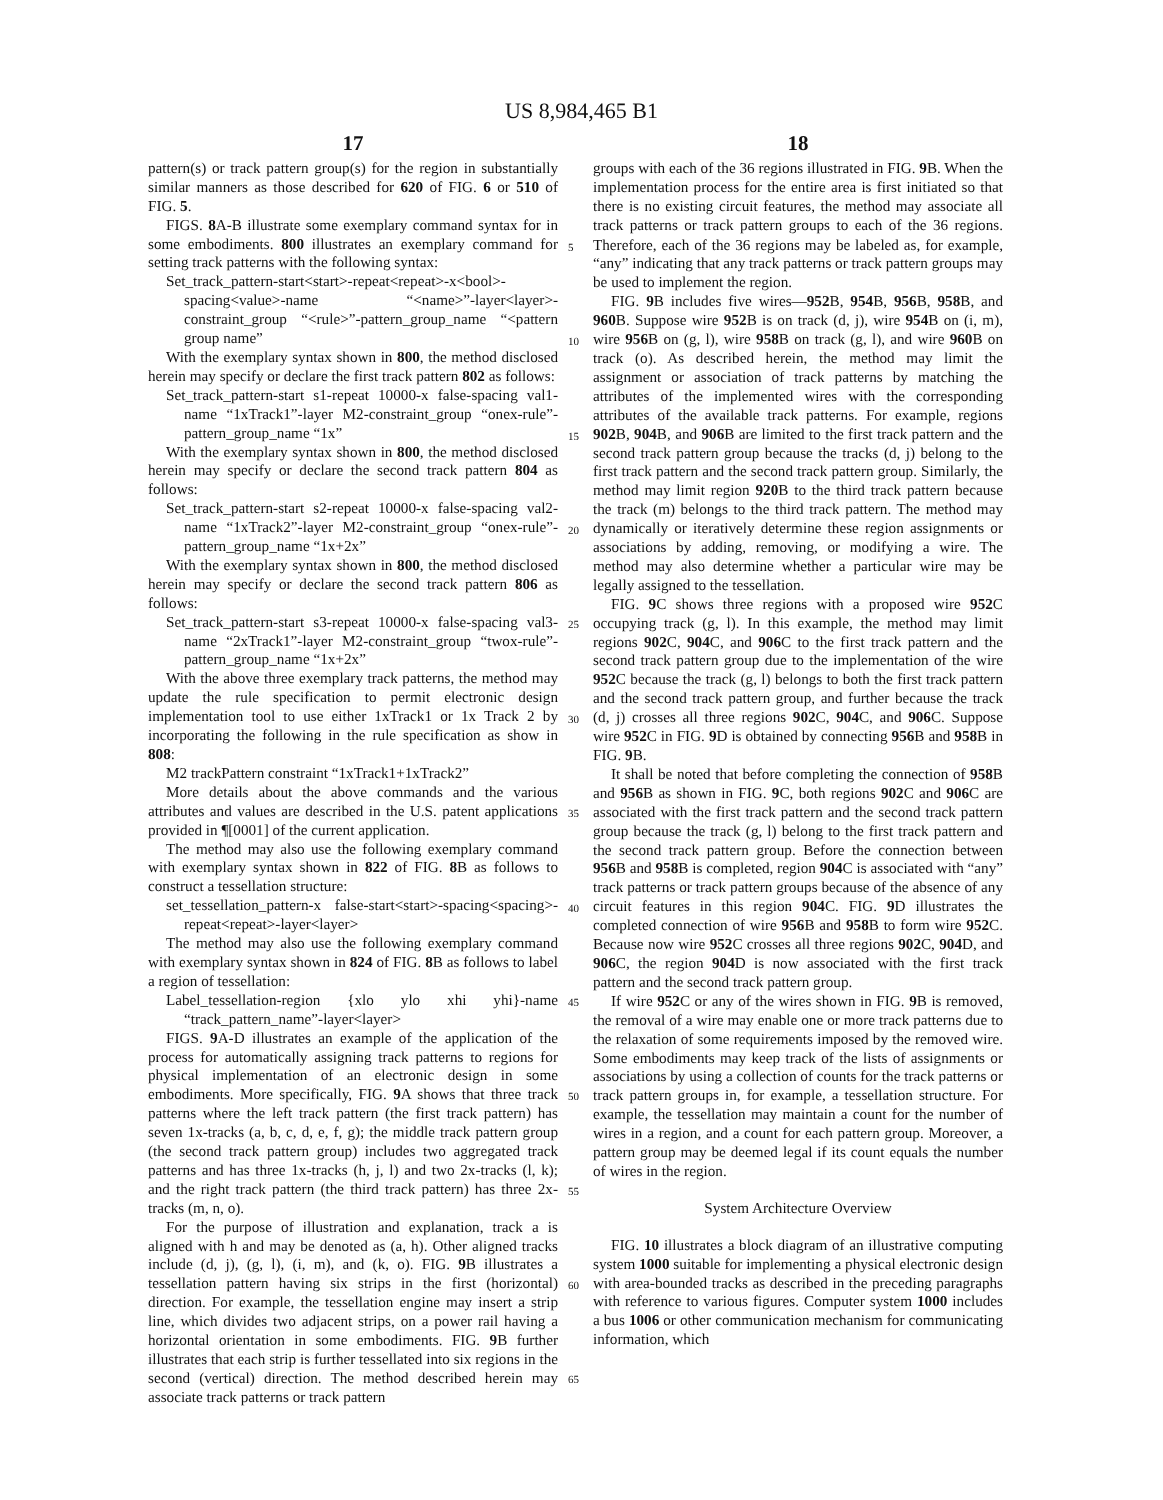US 8,984,465 B1
17
pattern(s) or track pattern group(s) for the region in substantially similar manners as those described for 620 of FIG. 6 or 510 of FIG. 5.
FIGS. 8 A-B illustrate some exemplary command syntax for in some embodiments. 800 illustrates an exemplary command for setting track patterns with the following syntax:
Set_track_pattern-start<start>-repeat<repeat>-x<bool>-spacing<value>-name “<name>”-layer<layer>-constraint_group “<rule>”-pattern_group_name “<pattern group name”
With the exemplary syntax shown in 800, the method disclosed herein may specify or declare the first track pattern 802 as follows:
Set_track_pattern-start s1-repeat 10000-x false-spacing val1-name “1xTrack1”-layer M2-constraint_group “onex-rule”-pattern_group_name “1x”
With the exemplary syntax shown in 800, the method disclosed herein may specify or declare the second track pattern 804 as follows:
Set_track_pattern-start s2-repeat 10000-x false-spacing val2-name “1xTrack2”-layer M2-constraint_group “onex-rule”-pattern_group_name “1x+2x”
With the exemplary syntax shown in 800, the method disclosed herein may specify or declare the second track pattern 806 as follows:
Set_track_pattern-start s3-repeat 10000-x false-spacing val3-name “2xTrack1”-layer M2-constraint_group “twox-rule”-pattern_group_name “1x+2x”
With the above three exemplary track patterns, the method may update the rule specification to permit electronic design implementation tool to use either 1xTrack1 or 1x Track 2 by incorporating the following in the rule specification as show in 808:
M2 trackPattern constraint “1xTrack1+1xTrack2”
More details about the above commands and the various attributes and values are described in the U.S. patent applications provided in ¶[0001] of the current application.
The method may also use the following exemplary command with exemplary syntax shown in 822 of FIG. 8 B as follows to construct a tessellation structure:
set_tessellation_pattern-x false-start<start>-spacing<spacing>-repeat<repeat>-layer<layer>
The method may also use the following exemplary command with exemplary syntax shown in 824 of FIG. 8 B as follows to label a region of tessellation:
Label_tessellation-region {xlo ylo xhi yhi}-name “track_pattern_name”-layer<layer>
FIGS. 9 A-D illustrates an example of the application of the process for automatically assigning track patterns to regions for physical implementation of an electronic design in some embodiments. More specifically, FIG. 9 A shows that three track patterns where the left track pattern (the first track pattern) has seven 1x-tracks (a, b, c, d, e, f, g); the middle track pattern group (the second track pattern group) includes two aggregated track patterns and has three 1x-tracks (h, j, l) and two 2x-tracks (l, k); and the right track pattern (the third track pattern) has three 2x-tracks (m, n, o).
For the purpose of illustration and explanation, track a is aligned with h and may be denoted as (a, h). Other aligned tracks include (d, j), (g, l), (i, m), and (k, o). FIG. 9 B illustrates a tessellation pattern having six strips in the first (horizontal) direction. For example, the tessellation engine may insert a strip line, which divides two adjacent strips, on a power rail having a horizontal orientation in some embodiments. FIG. 9 B further illustrates that each strip is further tessellated into six regions in the second (vertical) direction. The method described herein may associate track patterns or track pattern
18
groups with each of the 36 regions illustrated in FIG. 9 B. When the implementation process for the entire area is first initiated so that there is no existing circuit features, the method may associate all track patterns or track pattern groups to each of the 36 regions. Therefore, each of the 36 regions may be labeled as, for example, “any” indicating that any track patterns or track pattern groups may be used to implement the region.
FIG. 9 B includes five wires—952 B, 954 B, 956 B, 958 B, and 960 B. Suppose wire 952 B is on track (d, j), wire 954 B on (i, m), wire 956 B on (g, l), wire 958 B on track (g, l), and wire 960 B on track (o). As described herein, the method may limit the assignment or association of track patterns by matching the attributes of the implemented wires with the corresponding attributes of the available track patterns. For example, regions 902 B, 904 B, and 906 B are limited to the first track pattern and the second track pattern group because the tracks (d, j) belong to the first track pattern and the second track pattern group. Similarly, the method may limit region 920 B to the third track pattern because the track (m) belongs to the third track pattern. The method may dynamically or iteratively determine these region assignments or associations by adding, removing, or modifying a wire. The method may also determine whether a particular wire may be legally assigned to the tessellation.
FIG. 9 C shows three regions with a proposed wire 952 C occupying track (g, l). In this example, the method may limit regions 902 C, 904 C, and 906 C to the first track pattern and the second track pattern group due to the implementation of the wire 952 C because the track (g, l) belongs to both the first track pattern and the second track pattern group, and further because the track (d, j) crosses all three regions 902 C, 904 C, and 906 C. Suppose wire 952 C in FIG. 9 D is obtained by connecting 956 B and 958 B in FIG. 9 B.
It shall be noted that before completing the connection of 958 B and 956 B as shown in FIG. 9 C, both regions 902 C and 906 C are associated with the first track pattern and the second track pattern group because the track (g, l) belong to the first track pattern and the second track pattern group. Before the connection between 956 B and 958 B is completed, region 904 C is associated with “any” track patterns or track pattern groups because of the absence of any circuit features in this region 904 C. FIG. 9 D illustrates the completed connection of wire 956 B and 958 B to form wire 952 C. Because now wire 952 C crosses all three regions 902 C, 904 D, and 906 C, the region 904 D is now associated with the first track pattern and the second track pattern group.
If wire 952 C or any of the wires shown in FIG. 9 B is removed, the removal of a wire may enable one or more track patterns due to the relaxation of some requirements imposed by the removed wire. Some embodiments may keep track of the lists of assignments or associations by using a collection of counts for the track patterns or track pattern groups in, for example, a tessellation structure. For example, the tessellation may maintain a count for the number of wires in a region, and a count for each pattern group. Moreover, a pattern group may be deemed legal if its count equals the number of wires in the region.
System Architecture Overview
FIG. 10 illustrates a block diagram of an illustrative computing system 1000 suitable for implementing a physical electronic design with area-bounded tracks as described in the preceding paragraphs with reference to various figures. Computer system 1000 includes a bus 1006 or other communication mechanism for communicating information, which
5
10
15
20
25
30
35
40
45
50
55
60
65